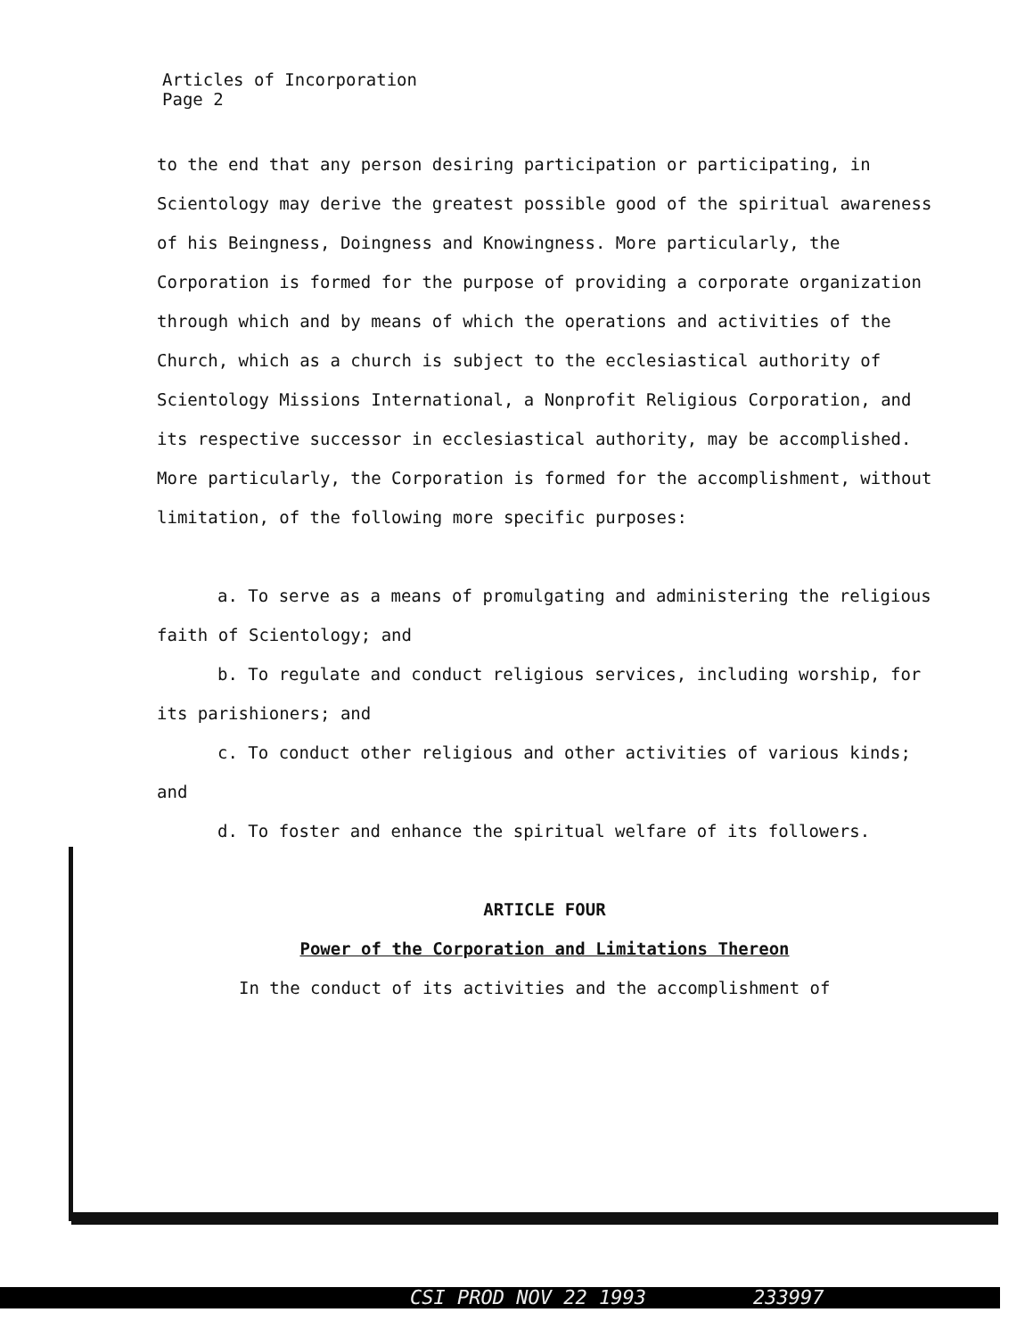Articles of Incorporation
Page 2
to the end that any person desiring participation or participating, in Scientology may derive the greatest possible good of the spiritual awareness of his Beingness, Doingness and Knowingness. More particularly, the Corporation is formed for the purpose of providing a corporate organization through which and by means of which the operations and activities of the Church, which as a church is subject to the ecclesiastical authority of Scientology Missions International, a Nonprofit Religious Corporation, and its respective successor in ecclesiastical authority, may be accomplished. More particularly, the Corporation is formed for the accomplishment, without limitation, of the following more specific purposes:
a. To serve as a means of promulgating and administering the religious faith of Scientology; and
b. To regulate and conduct religious services, including worship, for its parishioners; and
c. To conduct other religious and other activities of various kinds; and
d. To foster and enhance the spiritual welfare of its followers.
ARTICLE FOUR
Power of the Corporation and Limitations Thereon
In the conduct of its activities and the accomplishment of
CSI PROD NOV 22 1993 233997